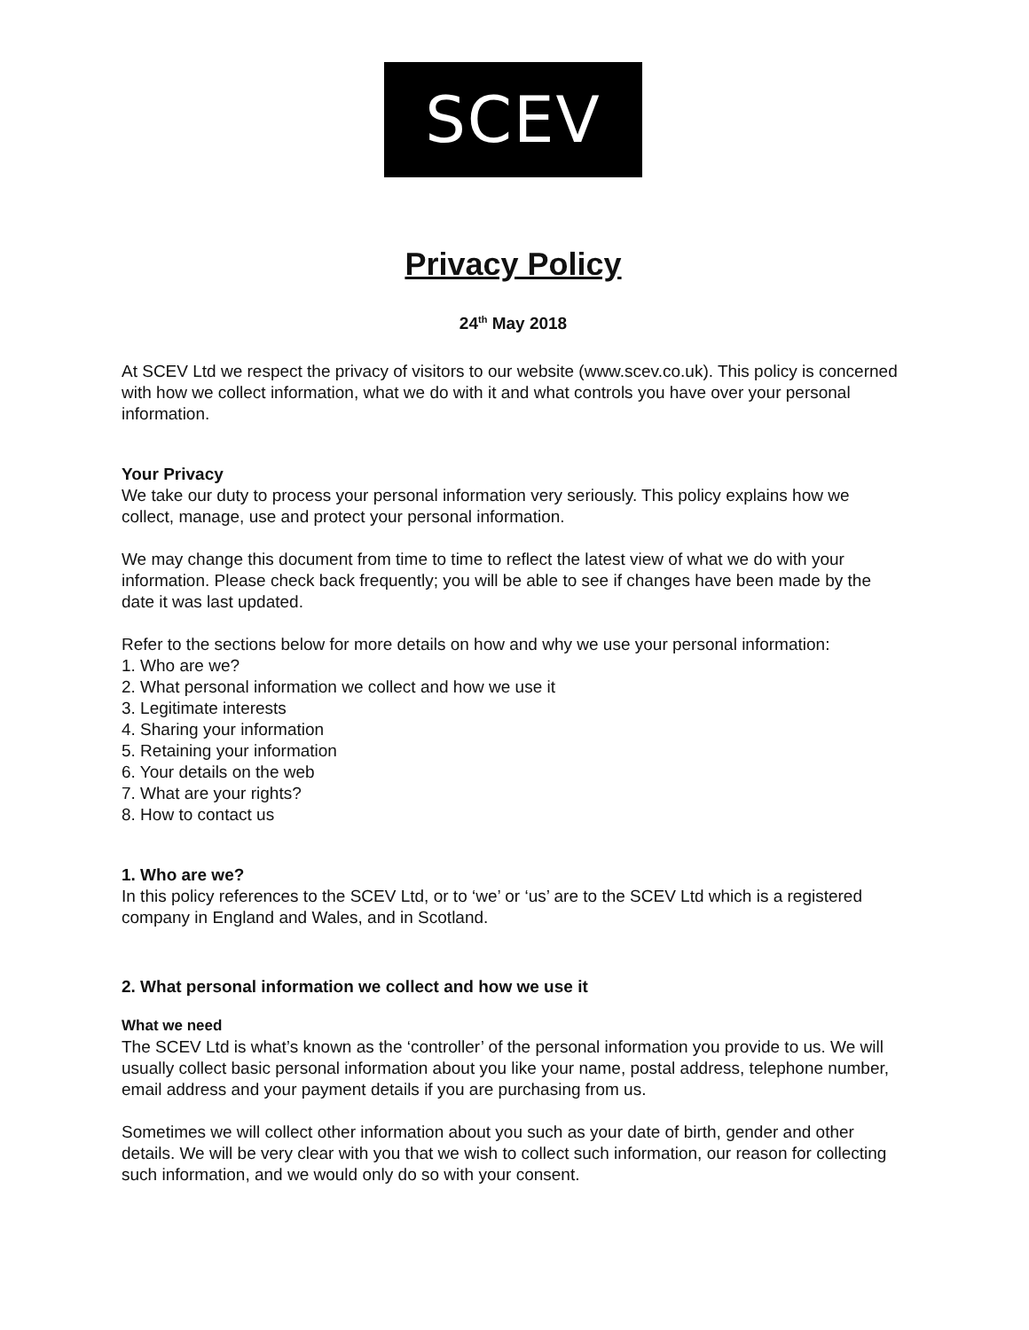SCEV
Privacy Policy
24<sup>th</sup> May 2018
At SCEV Ltd we respect the privacy of visitors to our website (www.scev.co.uk). This policy is concerned with how we collect information, what we do with it and what controls you have over your personal information.
Your Privacy
We take our duty to process your personal information very seriously. This policy explains how we collect, manage, use and protect your personal information.
We may change this document from time to time to reflect the latest view of what we do with your information. Please check back frequently; you will be able to see if changes have been made by the date it was last updated.
Refer to the sections below for more details on how and why we use your personal information:
1. Who are we?
2. What personal information we collect and how we use it
3. Legitimate interests
4. Sharing your information
5. Retaining your information
6. Your details on the web
7. What are your rights?
8. How to contact us
1. Who are we?
In this policy references to the SCEV Ltd, or to ‘we’ or ‘us’ are to the SCEV Ltd which is a registered company in England and Wales, and in Scotland.
2. What personal information we collect and how we use it
What we need
The SCEV Ltd is what’s known as the ‘controller’ of the personal information you provide to us. We will usually collect basic personal information about you like your name, postal address, telephone number, email address and your payment details if you are purchasing from us.
Sometimes we will collect other information about you such as your date of birth, gender and other details. We will be very clear with you that we wish to collect such information, our reason for collecting such information, and we would only do so with your consent.